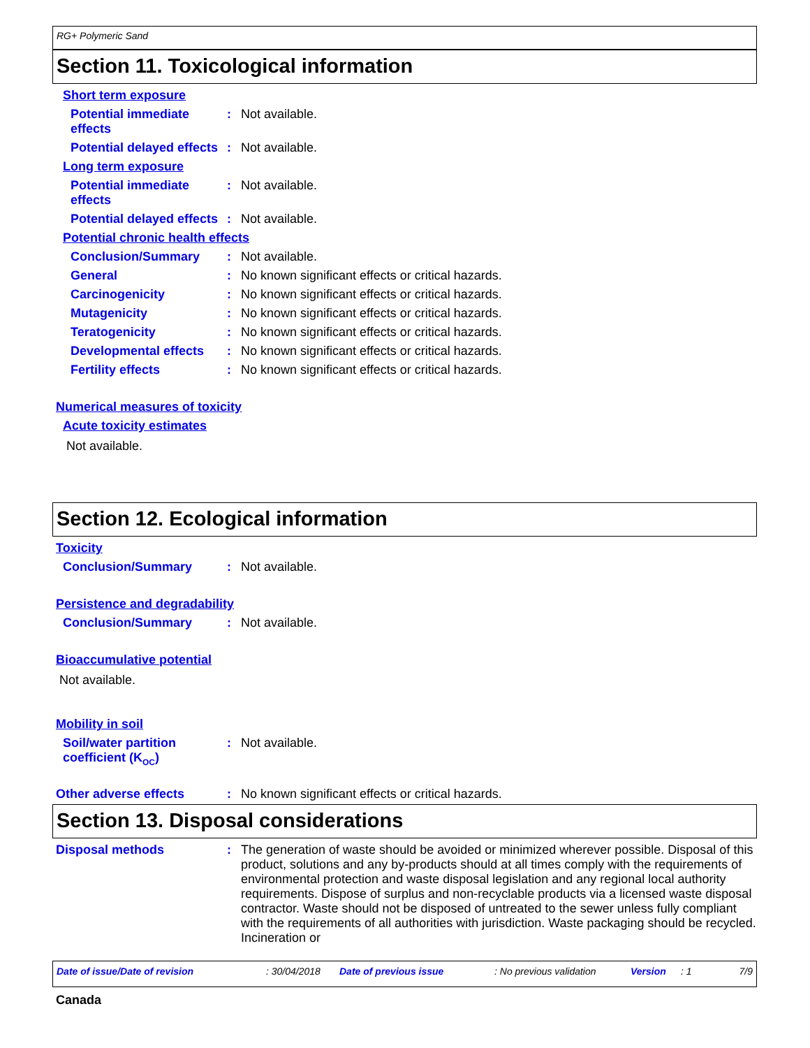RG+ Polymeric Sand
Section 11. Toxicological information
Short term exposure
Potential immediate
effects
:
Not available.
Potential delayed effects
:
Not available.
Long term exposure
Potential immediate
effects
:
Not available.
Potential delayed effects
:
Not available.
Potential chronic health effects
Conclusion/Summary :
Not available.
General :
No known significant effects or critical hazards.
Carcinogenicity :
No known significant effects or critical hazards.
Mutagenicity :
No known significant effects or critical hazards.
Teratogenicity :
No known significant effects or critical hazards.
Developmental effects :
No known significant effects or critical hazards.
Fertility effects :
No known significant effects or critical hazards.
Numerical measures of toxicity
Acute toxicity estimates
Not available.
Section 12. Ecological information
Toxicity
Conclusion/Summary :
Not available.
Persistence and degradability
Conclusion/Summary :
Not available.
Bioaccumulative potential
Not available.
Mobility in soil
Soil/water partition
coefficient (K<sub>OC</sub>)
:
Not available.
Other adverse effects :
No known significant effects or critical hazards.
Section 13. Disposal considerations
Disposal methods :
The generation of waste should be avoided or minimized wherever possible. Disposal of this product, solutions and any by-products should at all times comply with the requirements of environmental protection and waste disposal legislation and any regional local authority requirements. Dispose of surplus and non-recyclable products via a licensed waste disposal contractor. Waste should not be disposed of untreated to the sewer unless fully compliant with the requirements of all authorities with jurisdiction. Waste packaging should be recycled. Incineration or
Date of issue/Date of revision: 30/04/2018 Date of previous issue: No previous validation Version: 1 7/9
Canada